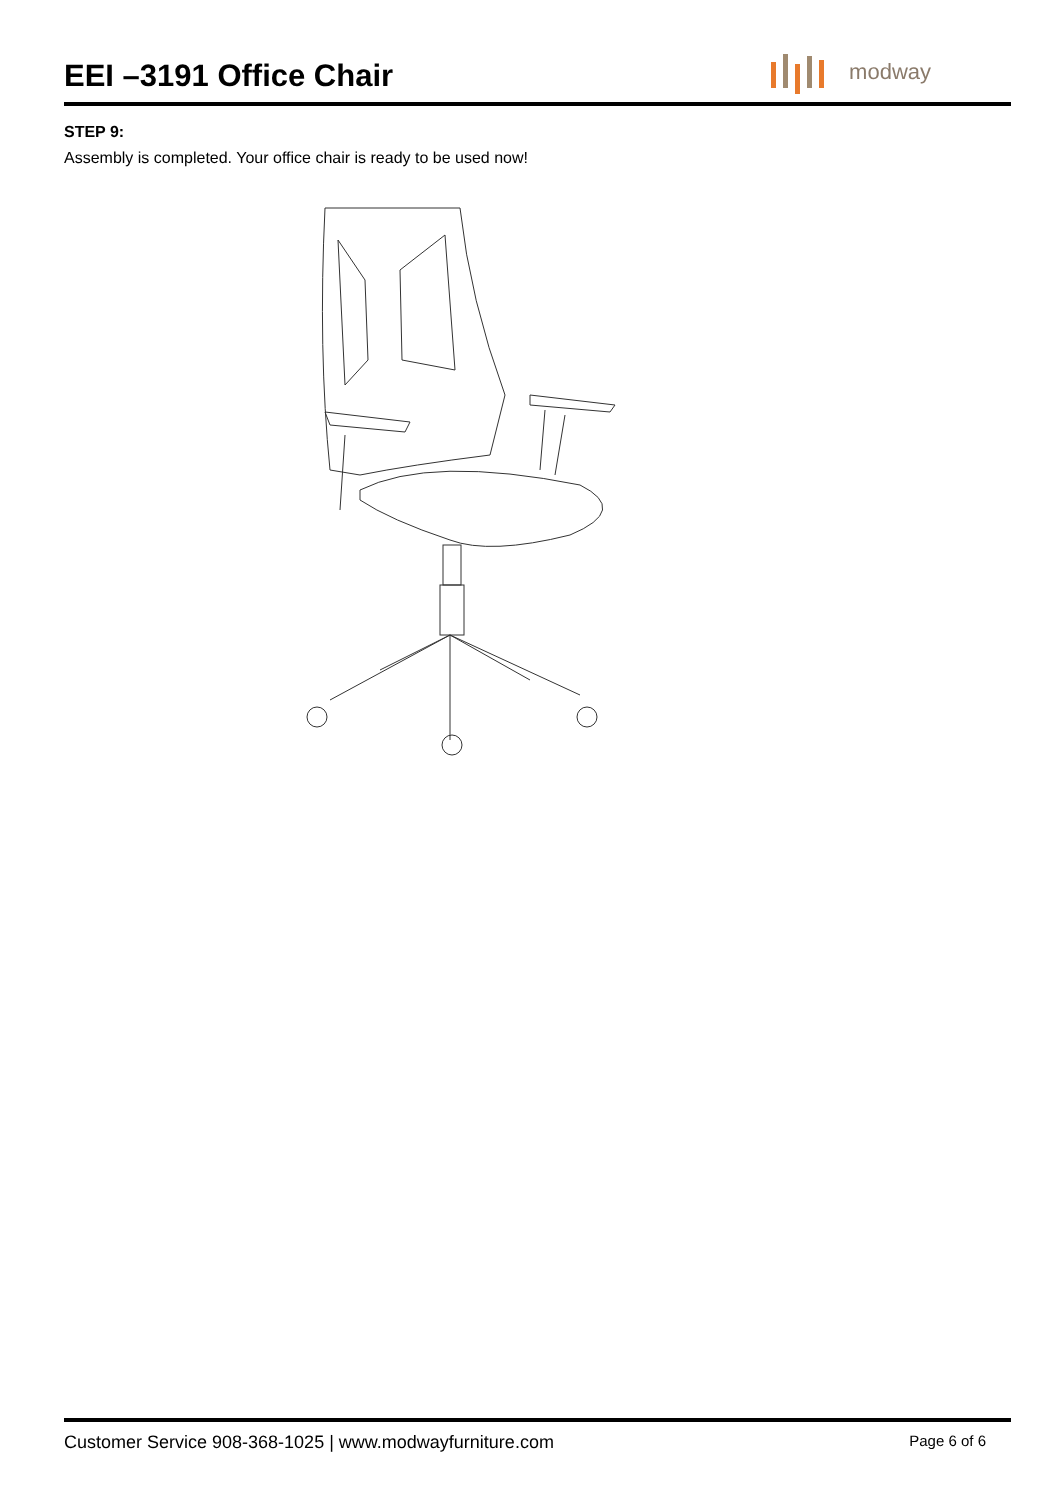EEI –3191 Office Chair
modway
STEP 9:
Assembly is completed. Your office chair is ready to be used now!
Customer Service 908-368-1025 | www.modwayfurniture.com Page 6 of 6